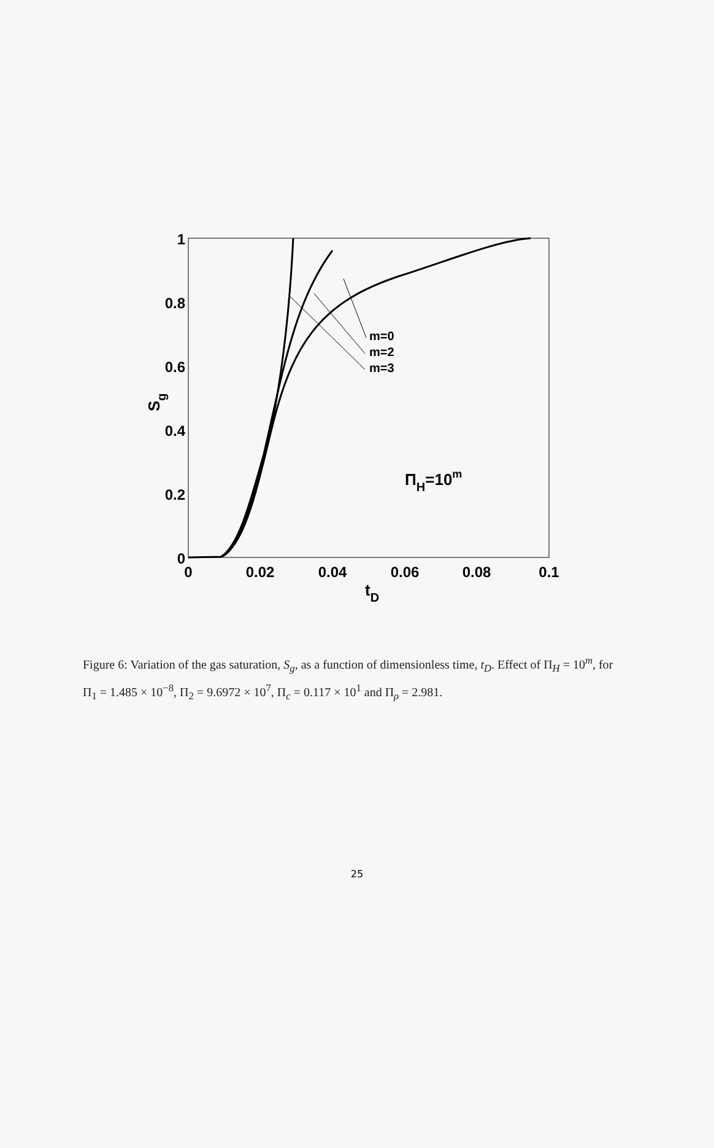0
0.2
0.4
0.6
0.8
1
0
0.02
0.04
0.06
0.08
0.1
tD
Sg
m=0
m=2
m=3
ΠH=10m
Figure 6: Variation of the gas saturation, S<sub>g</sub>, as a function of dimensionless time, t<sub>D</sub>. Effect of Π<sub>H</sub> = 10<sup>m</sup>, for Π<sub>1</sub> = 1.485 × 10<sup>−8</sup>, Π<sub>2</sub> = 9.6972 × 10<sup>7</sup>, Π<sub>c</sub> = 0.117 × 10<sup>1</sup> and Π<sub>ρ</sub> = 2.981.
25